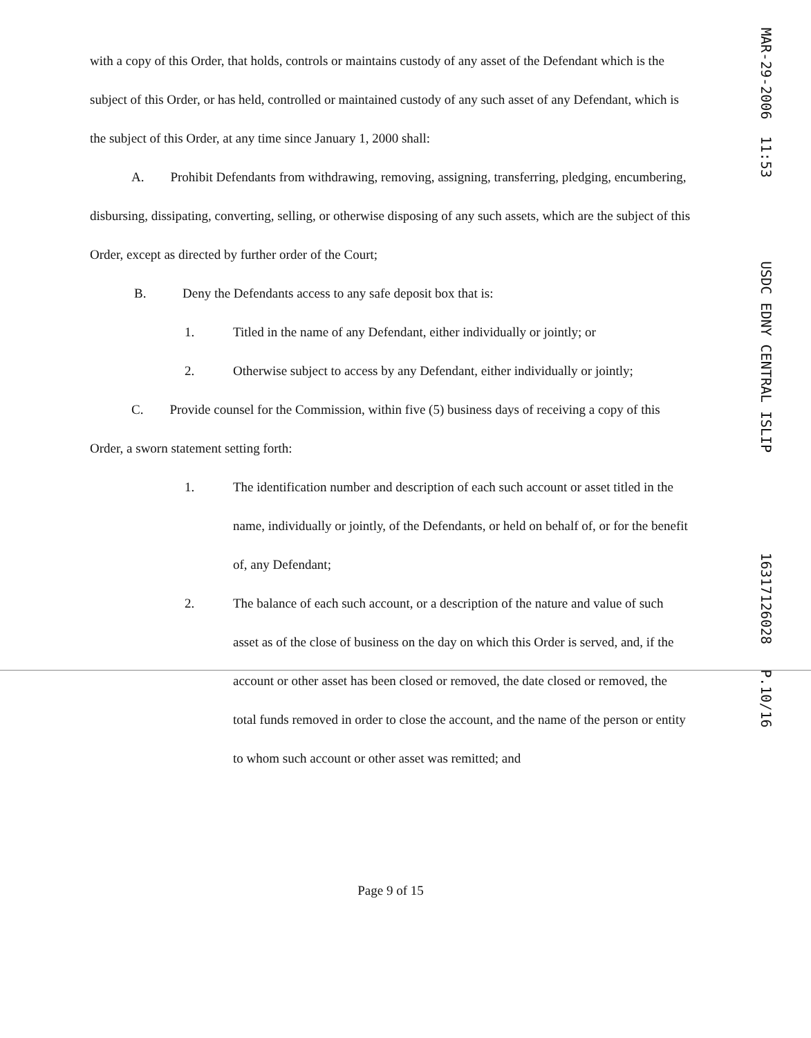with a copy of this Order, that holds, controls or maintains custody of any asset of the Defendant which is the subject of this Order, or has held, controlled or maintained custody of any such asset of any Defendant, which is the subject of this Order, at any time since January 1, 2000 shall:
A. Prohibit Defendants from withdrawing, removing, assigning, transferring, pledging, encumbering, disbursing, dissipating, converting, selling, or otherwise disposing of any such assets, which are the subject of this Order, except as directed by further order of the Court;
B. Deny the Defendants access to any safe deposit box that is:
1. Titled in the name of any Defendant, either individually or jointly; or
2. Otherwise subject to access by any Defendant, either individually or jointly;
C. Provide counsel for the Commission, within five (5) business days of receiving a copy of this Order, a sworn statement setting forth:
1. The identification number and description of each such account or asset titled in the name, individually or jointly, of the Defendants, or held on behalf of, or for the benefit of, any Defendant;
2. The balance of each such account, or a description of the nature and value of such asset as of the close of business on the day on which this Order is served, and, if the account or other asset has been closed or removed, the date closed or removed, the total funds removed in order to close the account, and the name of the person or entity to whom such account or other asset was remitted; and
Page 9 of 15
MAR-29-2006 11:53 USDC EDNY CENTRAL ISLIP 16317126028 P.10/16